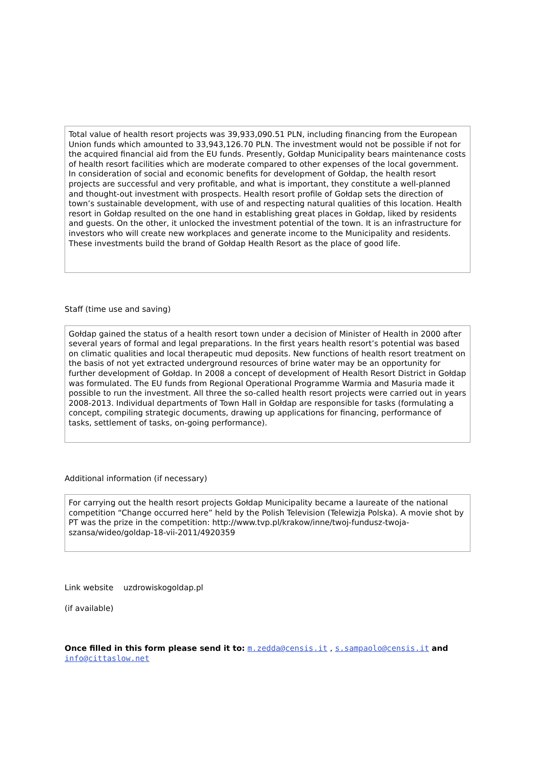Total value of health resort projects was 39,933,090.51 PLN, including financing from the European Union funds which amounted to 33,943,126.70 PLN. The investment would not be possible if not for the acquired financial aid from the EU funds. Presently, Gołdap Municipality bears maintenance costs of health resort facilities which are moderate compared to other expenses of the local government. In consideration of social and economic benefits for development of Gołdap, the health resort projects are successful and very profitable, and what is important, they constitute a well-planned and thought-out investment with prospects. Health resort profile of Gołdap sets the direction of town’s sustainable development, with use of and respecting natural qualities of this location. Health resort in Gołdap resulted on the one hand in establishing great places in Gołdap, liked by residents and guests. On the other, it unlocked the investment potential of the town. It is an infrastructure for investors who will create new workplaces and generate income to the Municipality and residents. These investments build the brand of Gołdap Health Resort as the place of good life.
Staff (time use and saving)
Gołdap gained the status of a health resort town under a decision of Minister of Health in 2000 after several years of formal and legal preparations. In the first years health resort’s potential was based on climatic qualities and local therapeutic mud deposits. New functions of health resort treatment on the basis of not yet extracted underground resources of brine water may be an opportunity for further development of Gołdap. In 2008 a concept of development of Health Resort District in Gołdap was formulated. The EU funds from Regional Operational Programme Warmia and Masuria made it possible to run the investment. All three the so-called health resort projects were carried out in years 2008-2013. Individual departments of Town Hall in Gołdap are responsible for tasks (formulating a concept, compiling strategic documents, drawing up applications for financing, performance of tasks, settlement of tasks, on-going performance).
Additional information (if necessary)
For carrying out the health resort projects Gołdap Municipality became a laureate of the national competition “Change occurred here” held by the Polish Television (Telewizja Polska). A movie shot by PT was the prize in the competition: http://www.tvp.pl/krakow/inne/twoj-fundusz-twoja-szansa/wideo/goldap-18-vii-2011/4920359
Link website uzdrowiskogoldap.pl
(if available)
Once filled in this form please send it to: m.zedda@censis.it , s.sampaolo@censis.it and info@cittaslow.net